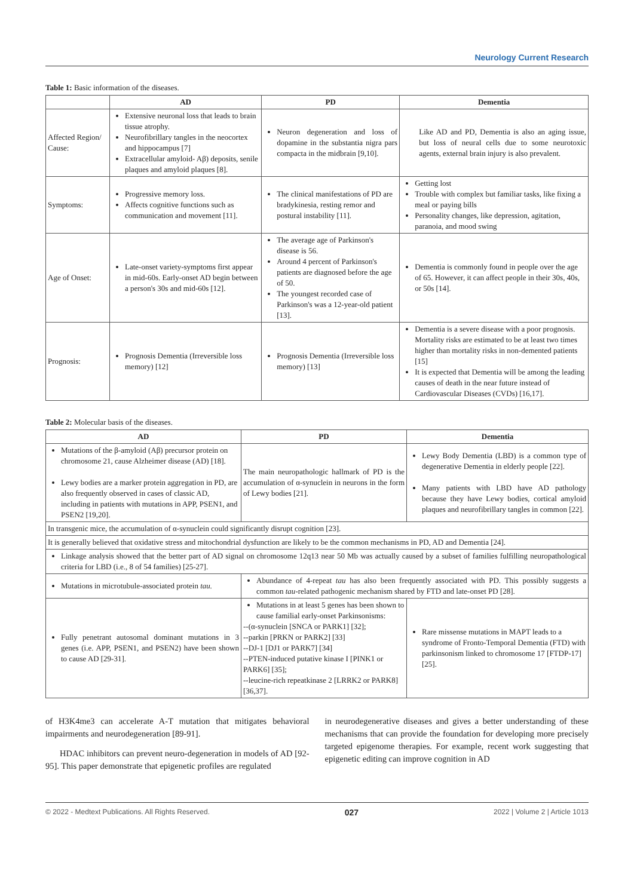Neurology Current Research
Table 1: Basic information of the diseases.
| | AD | PD | Dementia |
| --- | --- | --- | --- |
| Affected Region/ Cause: | Extensive neuronal loss that leads to brain tissue atrophy. Neurofibrillary tangles in the neocortex and hippocampus [7] Extracellular amyloid- Aβ) deposits, senile plaques and amyloid plaques [8]. | Neuron degeneration and loss of dopamine in the substantia nigra pars compacta in the midbrain [9,10]. | Like AD and PD, Dementia is also an aging issue, but loss of neural cells due to some neurotoxic agents, external brain injury is also prevalent. |
| Symptoms: | Progressive memory loss. Affects cognitive functions such as communication and movement [11]. | The clinical manifestations of PD are bradykinesia, resting remor and postural instability [11]. | Getting lost Trouble with complex but familiar tasks, like fixing a meal or paying bills Personality changes, like depression, agitation, paranoia, and mood swing |
| Age of Onset: | Late-onset variety-symptoms first appear in mid-60s. Early-onset AD begin between a person's 30s and mid-60s [12]. | The average age of Parkinson's disease is 56. Around 4 percent of Parkinson's patients are diagnosed before the age of 50. The youngest recorded case of Parkinson's was a 12-year-old patient [13]. | Dementia is commonly found in people over the age of 65. However, it can affect people in their 30s, 40s, or 50s [14]. |
| Prognosis: | Prognosis Dementia (Irreversible loss memory) [12] | Prognosis Dementia (Irreversible loss memory) [13] | Dementia is a severe disease with a poor prognosis. Mortality risks are estimated to be at least two times higher than mortality risks in non-demented patients [15] It is expected that Dementia will be among the leading causes of death in the near future instead of Cardiovascular Diseases (CVDs) [16,17]. |
Table 2: Molecular basis of the diseases.
| AD | PD | Dementia |
| --- | --- | --- |
| Mutations of the β-amyloid (Aβ) precursor protein on chromosome 21, cause Alzheimer disease (AD) [18]. Lewy bodies are a marker protein aggregation in PD, are also frequently observed in cases of classic AD, including in patients with mutations in APP, PSEN1, and PSEN2 [19,20]. | The main neuropathologic hallmark of PD is the accumulation of α-synuclein in neurons in the form of Lewy bodies [21]. | Lewy Body Dementia (LBD) is a common type of degenerative Dementia in elderly people [22]. Many patients with LBD have AD pathology because they have Lewy bodies, cortical amyloid plaques and neurofibrillary tangles in common [22]. |
| In transgenic mice, the accumulation of α-synuclein could significantly disrupt cognition [23]. | | |
| It is generally believed that oxidative stress and mitochondrial dysfunction are likely to be the common mechanisms in PD, AD and Dementia [24]. | | |
| Linkage analysis showed that the better part of AD signal on chromosome 12q13 near 50 Mb was actually caused by a subset of families fulfilling neuropathological criteria for LBD (i.e., 8 of 54 families) [25-27]. | | |
| Mutations in microtubule-associated protein tau. | Abundance of 4-repeat tau has also been frequently associated with PD. This possibly suggests a common tau -related pathogenic mechanism shared by FTD and late-onset PD [28]. | |
| Fully penetrant autosomal dominant mutations in 3 genes (i.e. APP, PSEN1, and PSEN2) have been shown to cause AD [29-31]. | Mutations in at least 5 genes has been shown to cause familial early-onset Parkinsonisms: --(α-synuclein [SNCA or PARK1] [32]; --parkin [PRKN or PARK2] [33] --DJ-1 [DJ1 or PARK7] [34] --PTEN-induced putative kinase I [PINK1 or PARK6] [35]; --leucine-rich repeatkinase 2 [LRRK2 or PARK8] [36,37]. | Rare missense mutations in MAPT leads to a syndrome of Fronto-Temporal Dementia (FTD) with parkinsonism linked to chromosome 17 [FTDP-17] [25]. |
of H3K4me3 can accelerate A-T mutation that mitigates behavioral impairments and neurodegeneration [89-91].
HDAC inhibitors can prevent neuro-degeneration in models of AD [92-95]. This paper demonstrate that epigenetic profiles are regulated
in neurodegenerative diseases and gives a better understanding of these mechanisms that can provide the foundation for developing more precisely targeted epigenome therapies. For example, recent work suggesting that epigenetic editing can improve cognition in AD
© 2022 - Medtext Publications. All Rights Reserved. 027 2022 | Volume 2 | Article 1013